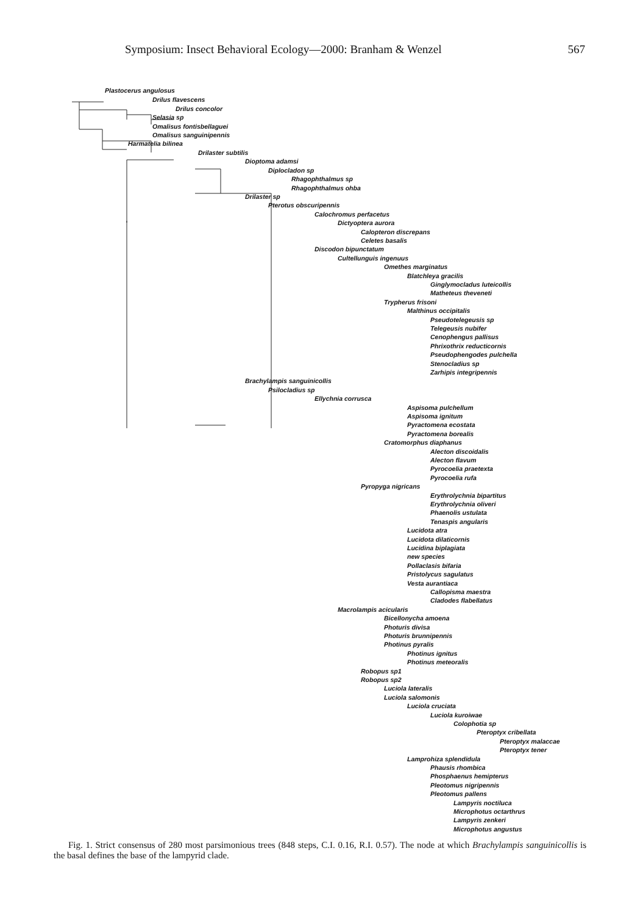Symposium: Insect Behavioral Ecology—2000: Branham & Wenzel 567
Plastocerus angulosus
Drilus flavescens
Drilus concolor
Selasia sp
Omalisus fontisbellaguei
Omalisus sanguinipennis
Harmatelia bilinea
Drilaster subtilis
Dioptoma adamsi
Diplocladon sp
Rhagophthalmus sp
Rhagophthalmus ohba
Drilaster sp
Pterotus obscuripennis
Calochromus perfacetus
Dictyoptera aurora
Calopteron discrepans
Celetes basalis
Discodon bipunctatum
Cultellunguis ingenuus
Omethes marginatus
Blatchleya gracilis
Ginglymocladus luteicollis
Matheteus theveneti
Trypherus frisoni
Malthinus occipitalis
Pseudotelegeusis sp
Telegeusis nubifer
Cenophengus pallisus
Phrixothrix reducticornis
Pseudophengodes pulchella
Stenocladius sp
Zarhipis integripennis
Brachylampis sanguinicollis
Psilocladius sp
Ellychnia corrusca
Aspisoma pulchellum
Aspisoma ignitum
Pyractomena ecostata
Pyractomena borealis
Cratomorphus diaphanus
Alecton discoidalis
Alecton flavum
Pyrocoelia praetexta
Pyrocoelia rufa
Pyropyga nigricans
Erythrolychnia bipartitus
Erythrolychnia oliveri
Phaenolis ustulata
Tenaspis angularis
Lucidota atra
Lucidota dilaticornis
Lucidina biplagiata
new species
Pollaclasis bifaria
Pristolycus sagulatus
Vesta aurantiaca
Callopisma maestra
Cladodes flabellatus
Macrolampis acicularis
Bicellonycha amoena
Photuris divisa
Photuris brunnipennis
Photinus pyralis
Photinus ignitus
Photinus meteoralis
Robopus sp1
Robopus sp2
Luciola lateralis
Luciola salomonis
Luciola cruciata
Luciola kuroiwae
Colophotia sp
Pteroptyx cribellata
Pteroptyx malaccae
Pteroptyx tener
Lamprohiza splendidula
Phausis rhombica
Phosphaenus hemipterus
Pleotomus nigripennis
Pleotomus pallens
Lampyris noctiluca
Microphotus octarthrus
Lampyris zenkeri
Microphotus angustus
Fig. 1. Strict consensus of 280 most parsimonious trees (848 steps, C.I. 0.16, R.I. 0.57). The node at which Brachylampis sanguinicollis is the basal defines the base of the lampyrid clade.